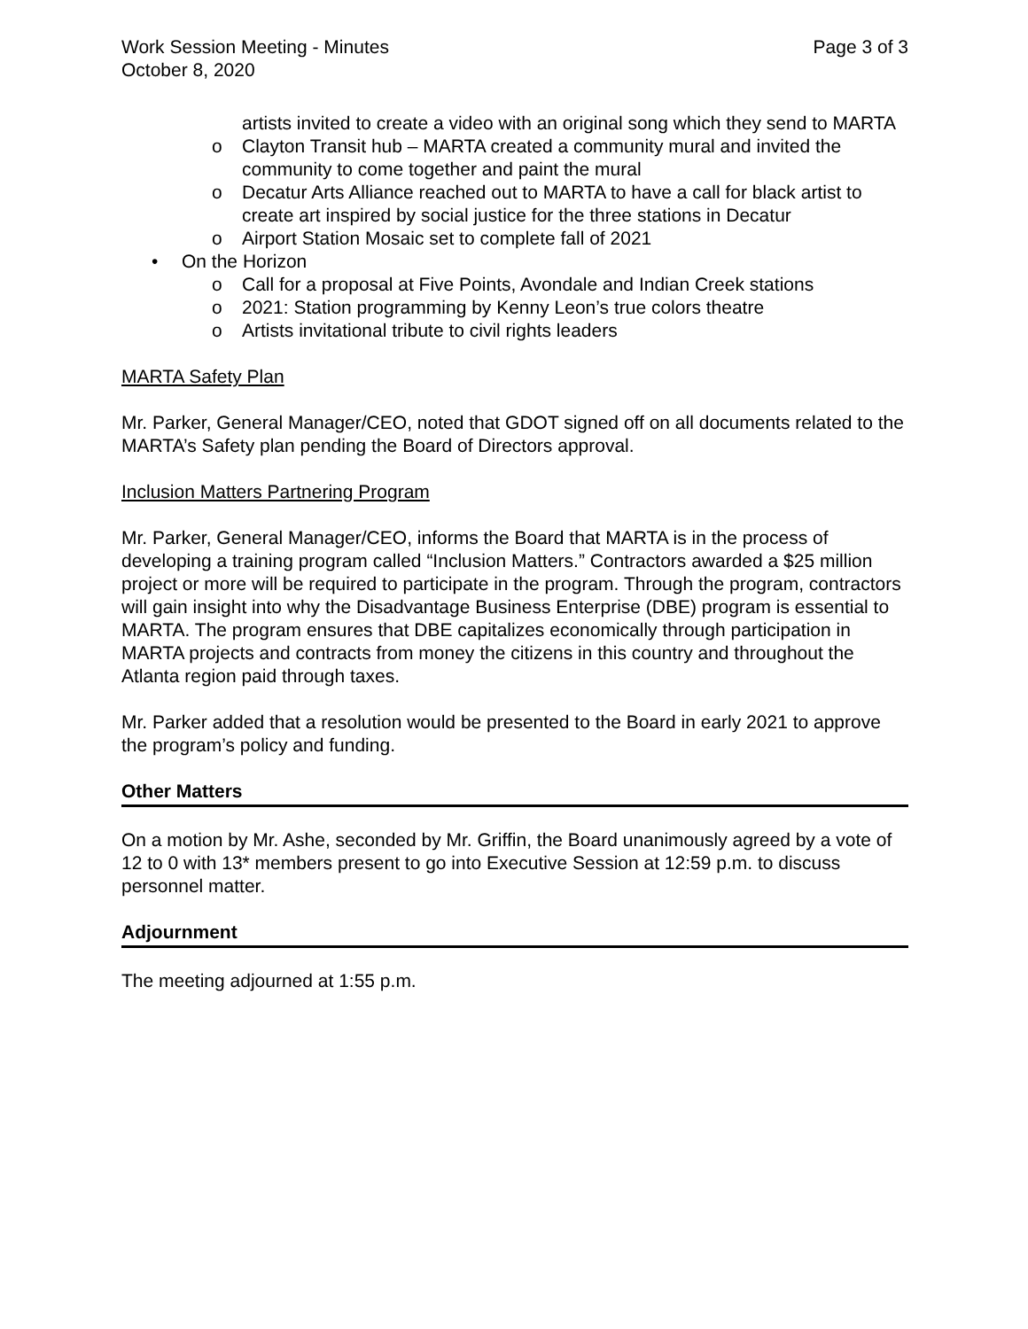Work Session Meeting - Minutes Page 3 of 3
October 8, 2020
artists invited to create a video with an original song which they send to MARTA
o Clayton Transit hub – MARTA created a community mural and invited the community to come together and paint the mural
o Decatur Arts Alliance reached out to MARTA to have a call for black artist to create art inspired by social justice for the three stations in Decatur
o Airport Station Mosaic set to complete fall of 2021
• On the Horizon
o Call for a proposal at Five Points, Avondale and Indian Creek stations
o 2021: Station programming by Kenny Leon’s true colors theatre
o Artists invitational tribute to civil rights leaders
MARTA Safety Plan
Mr. Parker, General Manager/CEO, noted that GDOT signed off on all documents related to the MARTA’s Safety plan pending the Board of Directors approval.
Inclusion Matters Partnering Program
Mr. Parker, General Manager/CEO, informs the Board that MARTA is in the process of developing a training program called “Inclusion Matters.” Contractors awarded a $25 million project or more will be required to participate in the program. Through the program, contractors will gain insight into why the Disadvantage Business Enterprise (DBE) program is essential to MARTA. The program ensures that DBE capitalizes economically through participation in MARTA projects and contracts from money the citizens in this country and throughout the Atlanta region paid through taxes.
Mr. Parker added that a resolution would be presented to the Board in early 2021 to approve the program’s policy and funding.
Other Matters
On a motion by Mr. Ashe, seconded by Mr. Griffin, the Board unanimously agreed by a vote of 12 to 0 with 13* members present to go into Executive Session at 12:59 p.m. to discuss personnel matter.
Adjournment
The meeting adjourned at 1:55 p.m.